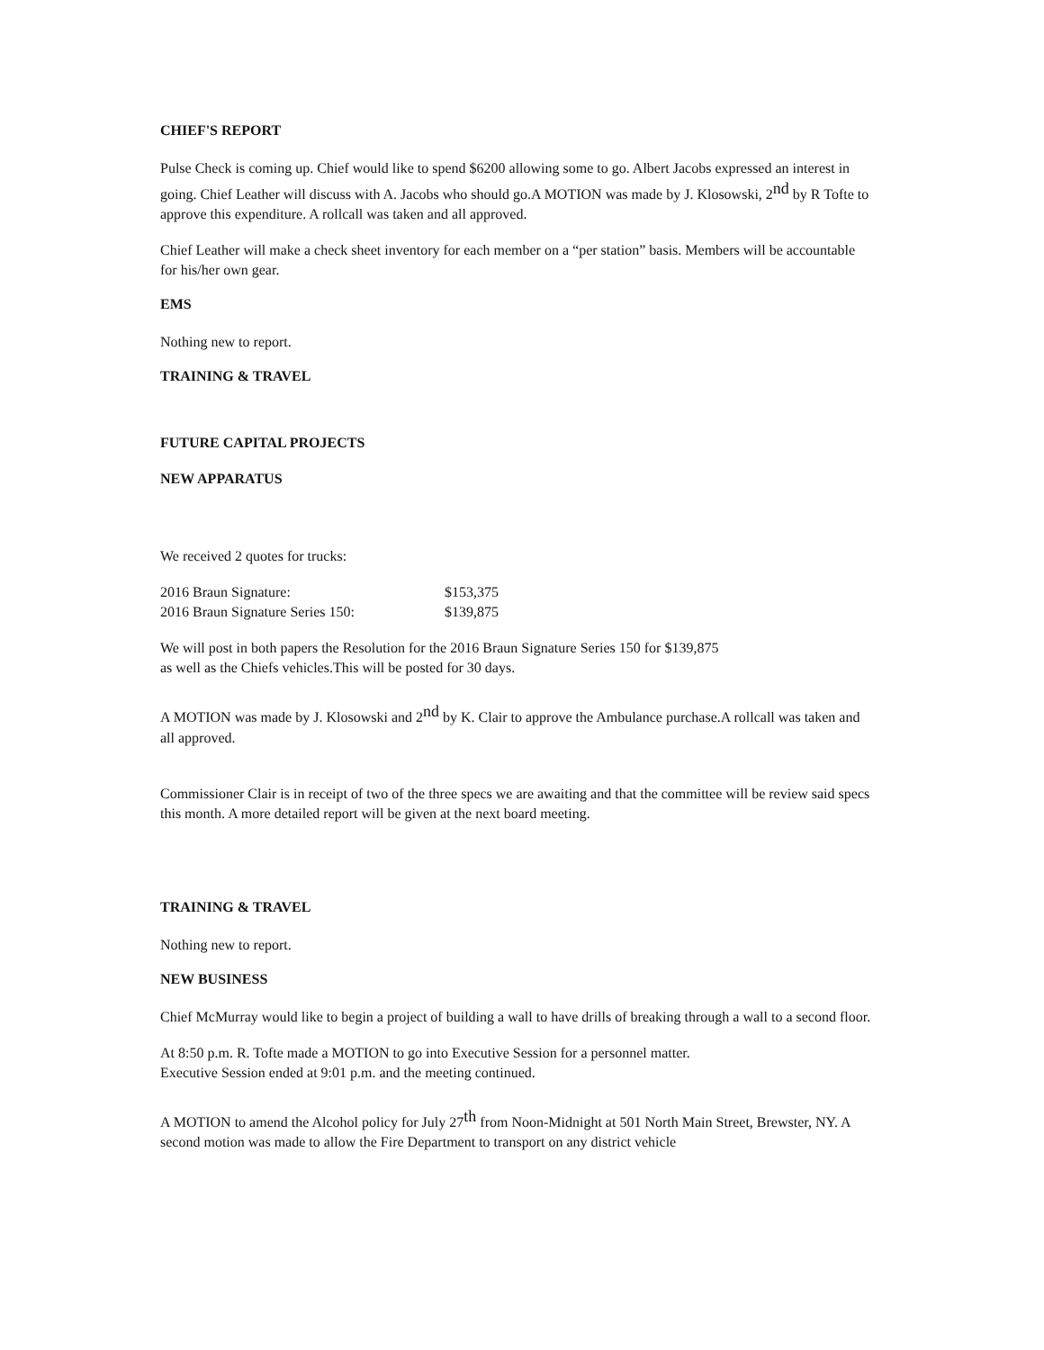CHIEF'S REPORT
Pulse Check is coming up. Chief would like to spend $6200 allowing some to go. Albert Jacobs expressed an interest in going. Chief Leather will discuss with A. Jacobs who should go.A MOTION was made by J. Klosowski, 2<sup>nd</sup> by R Tofte to approve this expenditure. A rollcall was taken and all approved.
Chief Leather will make a check sheet inventory for each member on a “per station” basis. Members will be accountable for his/her own gear.
EMS
Nothing new to report.
TRAINING & TRAVEL
FUTURE CAPITAL PROJECTS
NEW APPARATUS
We received 2 quotes for trucks:
| 2016 Braun Signature: | $153,375 |
| 2016 Braun Signature Series 150: | $139,875 |
We will post in both papers the Resolution for the 2016 Braun Signature Series 150 for $139,875
as well as the Chiefs vehicles.This will be posted for 30 days.
A MOTION was made by J. Klosowski and 2<sup>nd</sup> by K. Clair to approve the Ambulance purchase.A rollcall was taken and all approved.
Commissioner Clair is in receipt of two of the three specs we are awaiting and that the committee will be review said specs this month. A more detailed report will be given at the next board meeting.
TRAINING & TRAVEL
Nothing new to report.
NEW BUSINESS
Chief McMurray would like to begin a project of building a wall to have drills of breaking through a wall to a second floor.
At 8:50 p.m. R. Tofte made a MOTION to go into Executive Session for a personnel matter.
Executive Session ended at 9:01 p.m. and the meeting continued.
A MOTION to amend the Alcohol policy for July 27<sup>th</sup> from Noon-Midnight at 501 North Main Street, Brewster, NY. A second motion was made to allow the Fire Department to transport on any district vehicle